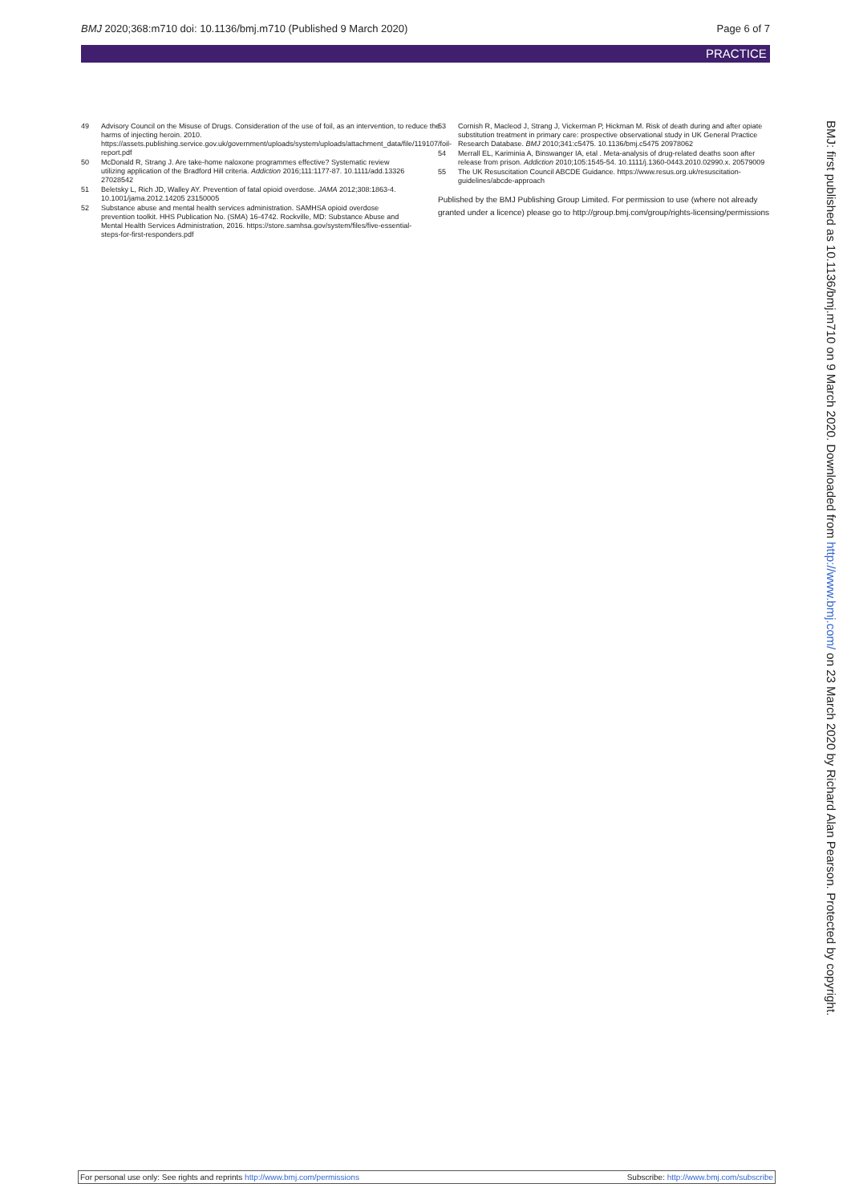BMJ 2020;368:m710 doi: 10.1136/bmj.m710 (Published 9 March 2020) Page 6 of 7
PRACTICE
49 Advisory Council on the Misuse of Drugs. Consideration of the use of foil, as an intervention, to reduce the harms of injecting heroin. 2010. https://assets.publishing.service.gov.uk/government/uploads/system/uploads/attachment_data/file/119107/foil-report.pdf
50 McDonald R, Strang J. Are take-home naloxone programmes effective? Systematic review utilizing application of the Bradford Hill criteria. Addiction 2016;111:1177-87. 10.1111/add.13326 27028542
51 Beletsky L, Rich JD, Walley AY. Prevention of fatal opioid overdose. JAMA 2012;308:1863-4. 10.1001/jama.2012.14205 23150005
52 Substance abuse and mental health services administration. SAMHSA opioid overdose prevention toolkit. HHS Publication No. (SMA) 16-4742. Rockville, MD: Substance Abuse and Mental Health Services Administration, 2016. https://store.samhsa.gov/system/files/five-essential-steps-for-first-responders.pdf
53 Cornish R, Macleod J, Strang J, Vickerman P, Hickman M. Risk of death during and after opiate substitution treatment in primary care: prospective observational study in UK General Practice Research Database. BMJ 2010;341:c5475. 10.1136/bmj.c5475 20978062
54 Merrall EL, Kariminia A, Binswanger IA, etal . Meta-analysis of drug-related deaths soon after release from prison. Addiction 2010;105:1545-54. 10.1111/j.1360-0443.2010.02990.x. 20579009
55 The UK Resuscitation Council ABCDE Guidance. https://www.resus.org.uk/resuscitation-guidelines/abcde-approach
Published by the BMJ Publishing Group Limited. For permission to use (where not already granted under a licence) please go to http://group.bmj.com/group/rights-licensing/permissions
BMJ: first published as 10.1136/bmj.m710 on 9 March 2020. Downloaded from http://www.bmj.com/ on 23 March 2020 by Richard Alan Pearson. Protected by copyright.
For personal use only: See rights and reprints http://www.bmj.com/permissions Subscribe: http://www.bmj.com/subscribe